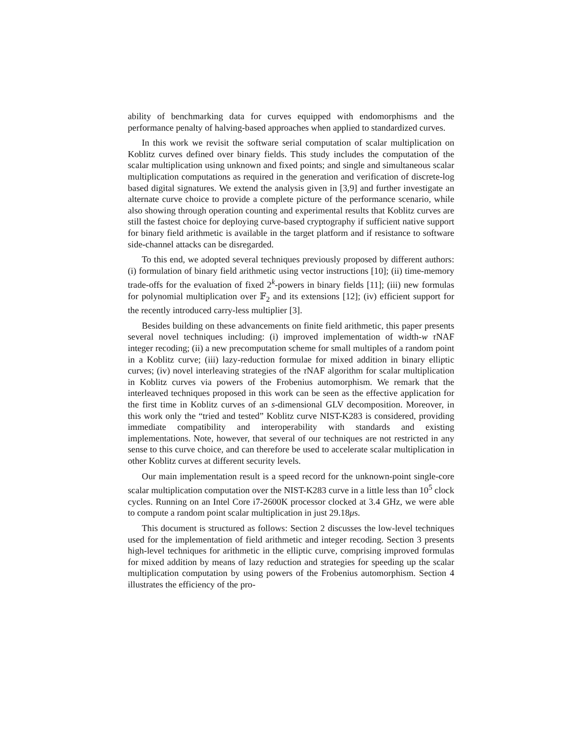ability of benchmarking data for curves equipped with endomorphisms and the performance penalty of halving-based approaches when applied to standardized curves.
In this work we revisit the software serial computation of scalar multiplication on Koblitz curves defined over binary fields. This study includes the computation of the scalar multiplication using unknown and fixed points; and single and simultaneous scalar multiplication computations as required in the generation and verification of discrete-log based digital signatures. We extend the analysis given in [3,9] and further investigate an alternate curve choice to provide a complete picture of the performance scenario, while also showing through operation counting and experimental results that Koblitz curves are still the fastest choice for deploying curve-based cryptography if sufficient native support for binary field arithmetic is available in the target platform and if resistance to software side-channel attacks can be disregarded.
To this end, we adopted several techniques previously proposed by different authors: (i) formulation of binary field arithmetic using vector instructions [10]; (ii) time-memory trade-offs for the evaluation of fixed 2<sup>k</sup>-powers in binary fields [11]; (iii) new formulas for polynomial multiplication over 𝔽<sub>2</sub> and its extensions [12]; (iv) efficient support for the recently introduced carry-less multiplier [3].
Besides building on these advancements on finite field arithmetic, this paper presents several novel techniques including: (i) improved implementation of width-w τ NAF integer recoding; (ii) a new precomputation scheme for small multiples of a random point in a Koblitz curve; (iii) lazy-reduction formulae for mixed addition in binary elliptic curves; (iv) novel interleaving strategies of the τ NAF algorithm for scalar multiplication in Koblitz curves via powers of the Frobenius automorphism. We remark that the interleaved techniques proposed in this work can be seen as the effective application for the first time in Koblitz curves of an s-dimensional GLV decomposition. Moreover, in this work only the “tried and tested” Koblitz curve NIST-K283 is considered, providing immediate compatibility and interoperability with standards and existing implementations. Note, however, that several of our techniques are not restricted in any sense to this curve choice, and can therefore be used to accelerate scalar multiplication in other Koblitz curves at different security levels.
Our main implementation result is a speed record for the unknown-point single-core scalar multiplication computation over the NIST-K283 curve in a little less than 10<sup>5</sup> clock cycles. Running on an Intel Core i7-2600K processor clocked at 3.4 GHz, we were able to compute a random point scalar multiplication in just 29.18μs.
This document is structured as follows: Section 2 discusses the low-level techniques used for the implementation of field arithmetic and integer recoding. Section 3 presents high-level techniques for arithmetic in the elliptic curve, comprising improved formulas for mixed addition by means of lazy reduction and strategies for speeding up the scalar multiplication computation by using powers of the Frobenius automorphism. Section 4 illustrates the efficiency of the pro-